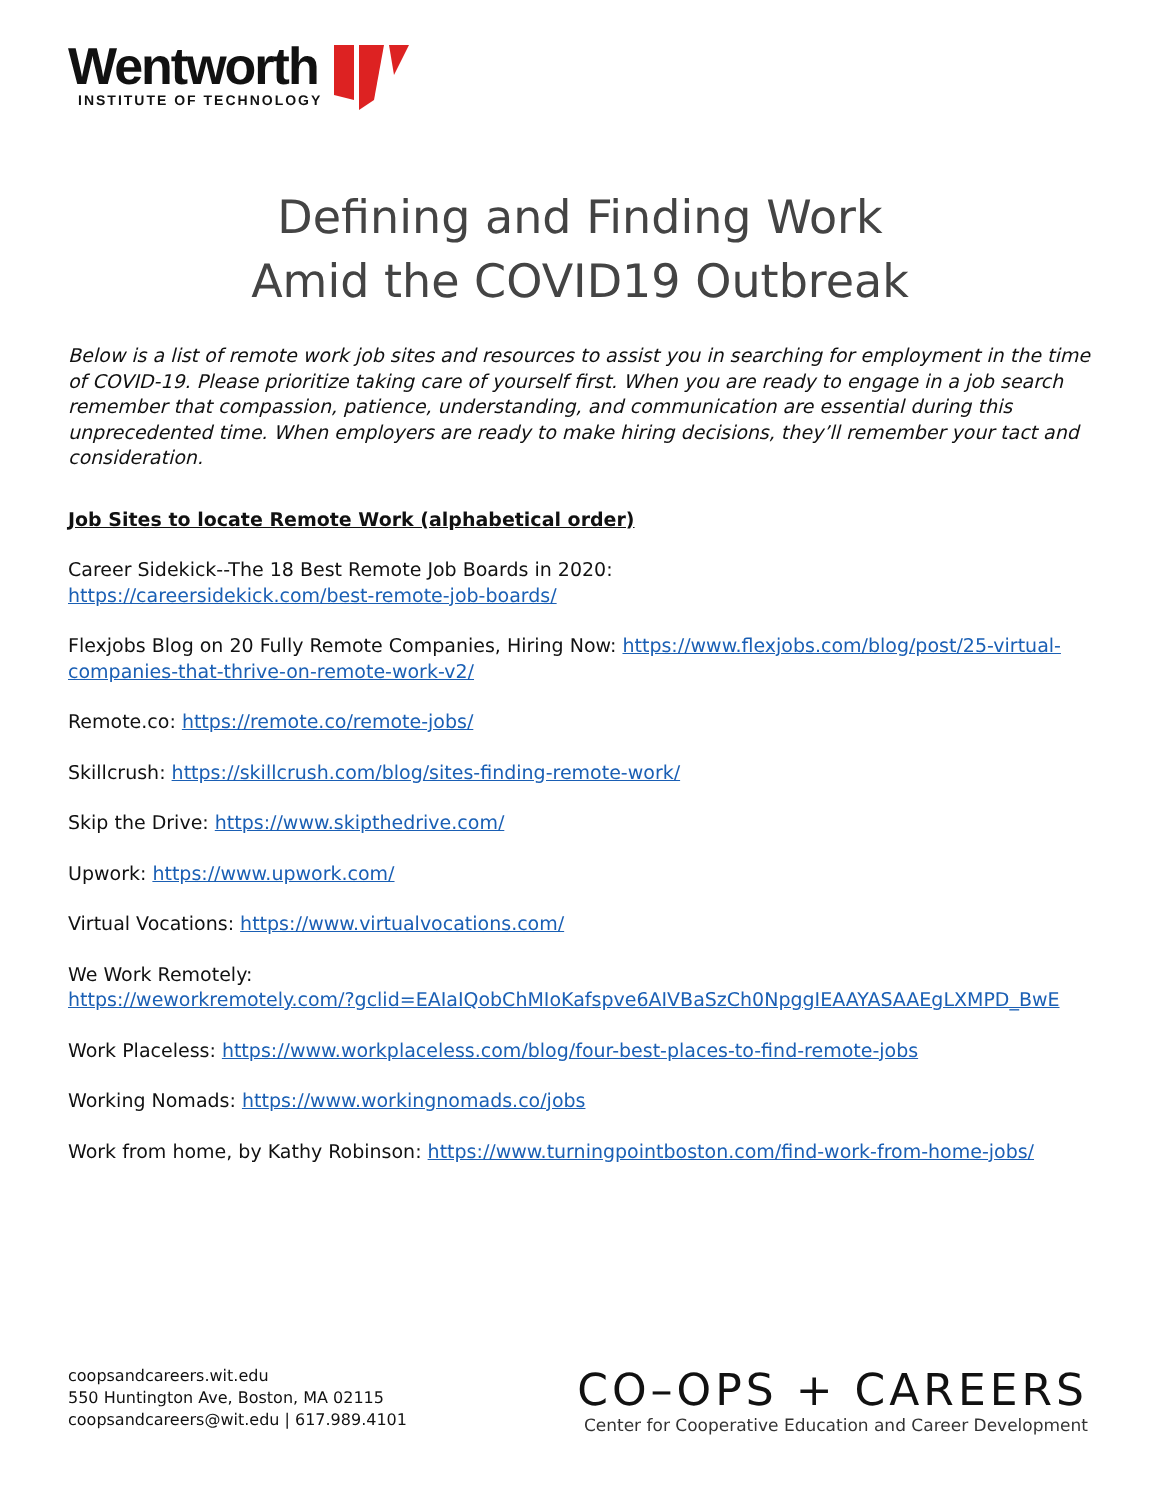Wentworth
INSTITUTE OF TECHNOLOGY
Defining and Finding Work
Amid the COVID19 Outbreak
Below is a list of remote work job sites and resources to assist you in searching for employment in the time of COVID-19. Please prioritize taking care of yourself first. When you are ready to engage in a job search remember that compassion, patience, understanding, and communication are essential during this unprecedented time. When employers are ready to make hiring decisions, they’ll remember your tact and consideration.
Job Sites to locate Remote Work (alphabetical order)
Career Sidekick--The 18 Best Remote Job Boards in 2020:
https://careersidekick.com/best-remote-job-boards/
Flexjobs Blog on 20 Fully Remote Companies, Hiring Now: https://www.flexjobs.com/blog/post/25-virtual-companies-that-thrive-on-remote-work-v2/
Remote.co: https://remote.co/remote-jobs/
Skillcrush: https://skillcrush.com/blog/sites-finding-remote-work/
Skip the Drive: https://www.skipthedrive.com/
Upwork: https://www.upwork.com/
Virtual Vocations: https://www.virtualvocations.com/
We Work Remotely:
https://weworkremotely.com/?gclid=EAIaIQobChMIoKafspve6AIVBaSzCh0NpggIEAAYASAAEgLXMPD_BwE
Work Placeless: https://www.workplaceless.com/blog/four-best-places-to-find-remote-jobs
Working Nomads: https://www.workingnomads.co/jobs
Work from home, by Kathy Robinson: https://www.turningpointboston.com/find-work-from-home-jobs/
coopsandcareers.wit.edu
550 Huntington Ave, Boston, MA 02115
coopsandcareers@wit.edu | 617.989.4101
CO–OPS + CAREERS
Center for Cooperative Education and Career Development